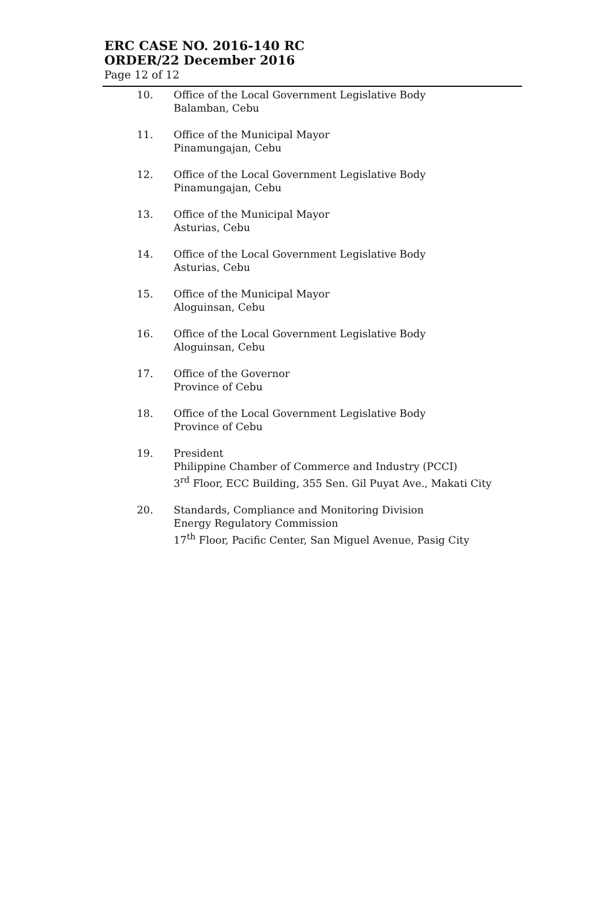ERC CASE NO. 2016-140 RC
ORDER/22 December 2016
Page 12 of 12
10. Office of the Local Government Legislative Body
Balamban, Cebu
11. Office of the Municipal Mayor
Pinamungajan, Cebu
12. Office of the Local Government Legislative Body
Pinamungajan, Cebu
13. Office of the Municipal Mayor
Asturias, Cebu
14. Office of the Local Government Legislative Body
Asturias, Cebu
15. Office of the Municipal Mayor
Aloguinsan, Cebu
16. Office of the Local Government Legislative Body
Aloguinsan, Cebu
17. Office of the Governor
Province of Cebu
18. Office of the Local Government Legislative Body
Province of Cebu
19. President
Philippine Chamber of Commerce and Industry (PCCI)
3<sup>rd</sup> Floor, ECC Building, 355 Sen. Gil Puyat Ave., Makati City
20. Standards, Compliance and Monitoring Division
Energy Regulatory Commission
17<sup>th</sup> Floor, Pacific Center, San Miguel Avenue, Pasig City